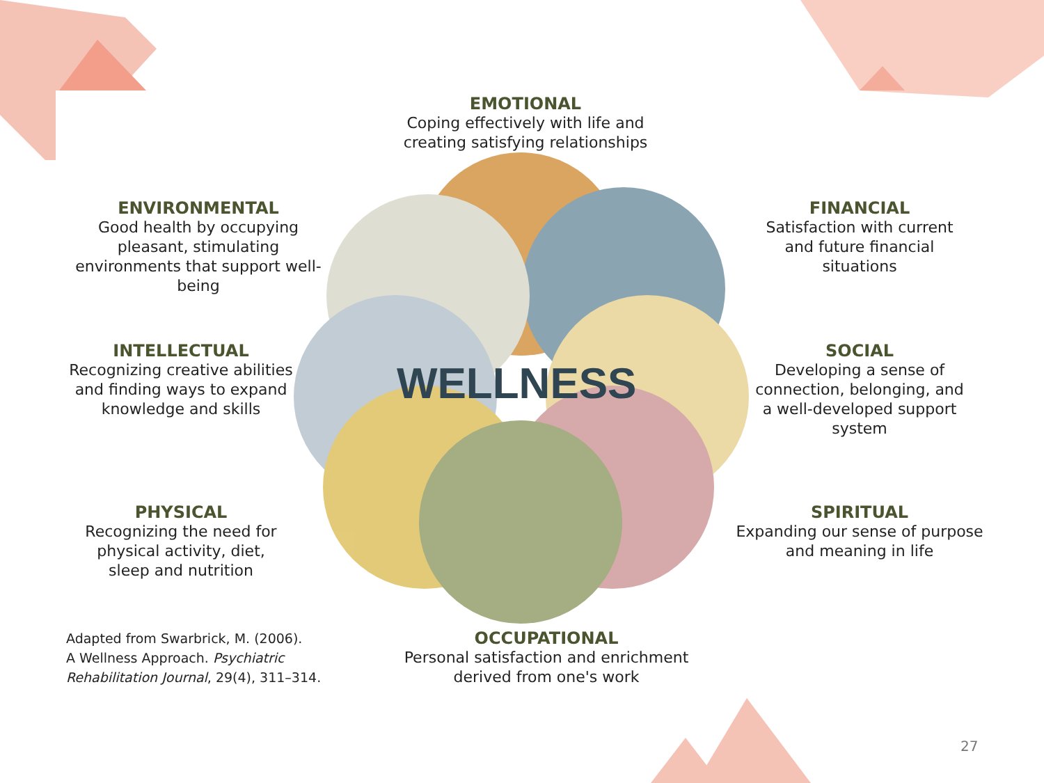EMOTIONAL
Coping effectively with life and creating satisfying relationships
ENVIRONMENTAL
Good health by occupying pleasant, stimulating environments that support well-being
FINANCIAL
Satisfaction with current and future financial situations
INTELLECTUAL
Recognizing creative abilities and finding ways to expand knowledge and skills
SOCIAL
Developing a sense of connection, belonging, and a well-developed support system
WELLNESS
PHYSICAL
Recognizing the need for physical activity, diet, sleep and nutrition
SPIRITUAL
Expanding our sense of purpose and meaning in life
Adapted from Swarbrick, M. (2006).
A Wellness Approach. Psychiatric
Rehabilitation Journal, 29(4), 311–314.
OCCUPATIONAL
Personal satisfaction and enrichment derived from one's work
27